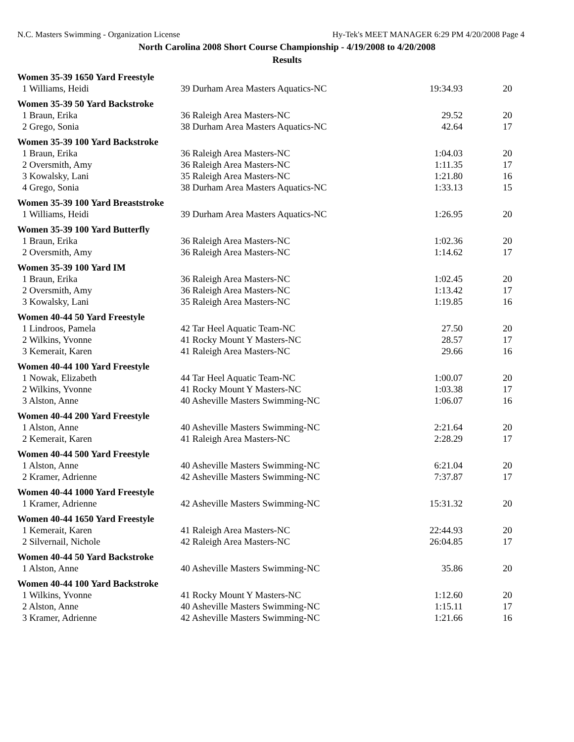N.C. Masters Swimming - Organization License Hy-Tek's MEET MANAGER 6:29 PM 4/20/2008 Page 4
North Carolina 2008 Short Course Championship - 4/19/2008 to 4/20/2008
Results
| Women 35-39 1650 Yard Freestyle | | | |
| 1 Williams, Heidi | 39 Durham Area Masters Aquatics-NC | 19:34.93 | 20 |
| Women 35-39 50 Yard Backstroke | | | |
| 1 Braun, Erika | 36 Raleigh Area Masters-NC | 29.52 | 20 |
| 2 Grego, Sonia | 38 Durham Area Masters Aquatics-NC | 42.64 | 17 |
| Women 35-39 100 Yard Backstroke | | | |
| 1 Braun, Erika | 36 Raleigh Area Masters-NC | 1:04.03 | 20 |
| 2 Oversmith, Amy | 36 Raleigh Area Masters-NC | 1:11.35 | 17 |
| 3 Kowalsky, Lani | 35 Raleigh Area Masters-NC | 1:21.80 | 16 |
| 4 Grego, Sonia | 38 Durham Area Masters Aquatics-NC | 1:33.13 | 15 |
| Women 35-39 100 Yard Breaststroke | | | |
| 1 Williams, Heidi | 39 Durham Area Masters Aquatics-NC | 1:26.95 | 20 |
| Women 35-39 100 Yard Butterfly | | | |
| 1 Braun, Erika | 36 Raleigh Area Masters-NC | 1:02.36 | 20 |
| 2 Oversmith, Amy | 36 Raleigh Area Masters-NC | 1:14.62 | 17 |
| Women 35-39 100 Yard IM | | | |
| 1 Braun, Erika | 36 Raleigh Area Masters-NC | 1:02.45 | 20 |
| 2 Oversmith, Amy | 36 Raleigh Area Masters-NC | 1:13.42 | 17 |
| 3 Kowalsky, Lani | 35 Raleigh Area Masters-NC | 1:19.85 | 16 |
| Women 40-44 50 Yard Freestyle | | | |
| 1 Lindroos, Pamela | 42 Tar Heel Aquatic Team-NC | 27.50 | 20 |
| 2 Wilkins, Yvonne | 41 Rocky Mount Y Masters-NC | 28.57 | 17 |
| 3 Kemerait, Karen | 41 Raleigh Area Masters-NC | 29.66 | 16 |
| Women 40-44 100 Yard Freestyle | | | |
| 1 Nowak, Elizabeth | 44 Tar Heel Aquatic Team-NC | 1:00.07 | 20 |
| 2 Wilkins, Yvonne | 41 Rocky Mount Y Masters-NC | 1:03.38 | 17 |
| 3 Alston, Anne | 40 Asheville Masters Swimming-NC | 1:06.07 | 16 |
| Women 40-44 200 Yard Freestyle | | | |
| 1 Alston, Anne | 40 Asheville Masters Swimming-NC | 2:21.64 | 20 |
| 2 Kemerait, Karen | 41 Raleigh Area Masters-NC | 2:28.29 | 17 |
| Women 40-44 500 Yard Freestyle | | | |
| 1 Alston, Anne | 40 Asheville Masters Swimming-NC | 6:21.04 | 20 |
| 2 Kramer, Adrienne | 42 Asheville Masters Swimming-NC | 7:37.87 | 17 |
| Women 40-44 1000 Yard Freestyle | | | |
| 1 Kramer, Adrienne | 42 Asheville Masters Swimming-NC | 15:31.32 | 20 |
| Women 40-44 1650 Yard Freestyle | | | |
| 1 Kemerait, Karen | 41 Raleigh Area Masters-NC | 22:44.93 | 20 |
| 2 Silvernail, Nichole | 42 Raleigh Area Masters-NC | 26:04.85 | 17 |
| Women 40-44 50 Yard Backstroke | | | |
| 1 Alston, Anne | 40 Asheville Masters Swimming-NC | 35.86 | 20 |
| Women 40-44 100 Yard Backstroke | | | |
| 1 Wilkins, Yvonne | 41 Rocky Mount Y Masters-NC | 1:12.60 | 20 |
| 2 Alston, Anne | 40 Asheville Masters Swimming-NC | 1:15.11 | 17 |
| 3 Kramer, Adrienne | 42 Asheville Masters Swimming-NC | 1:21.66 | 16 |